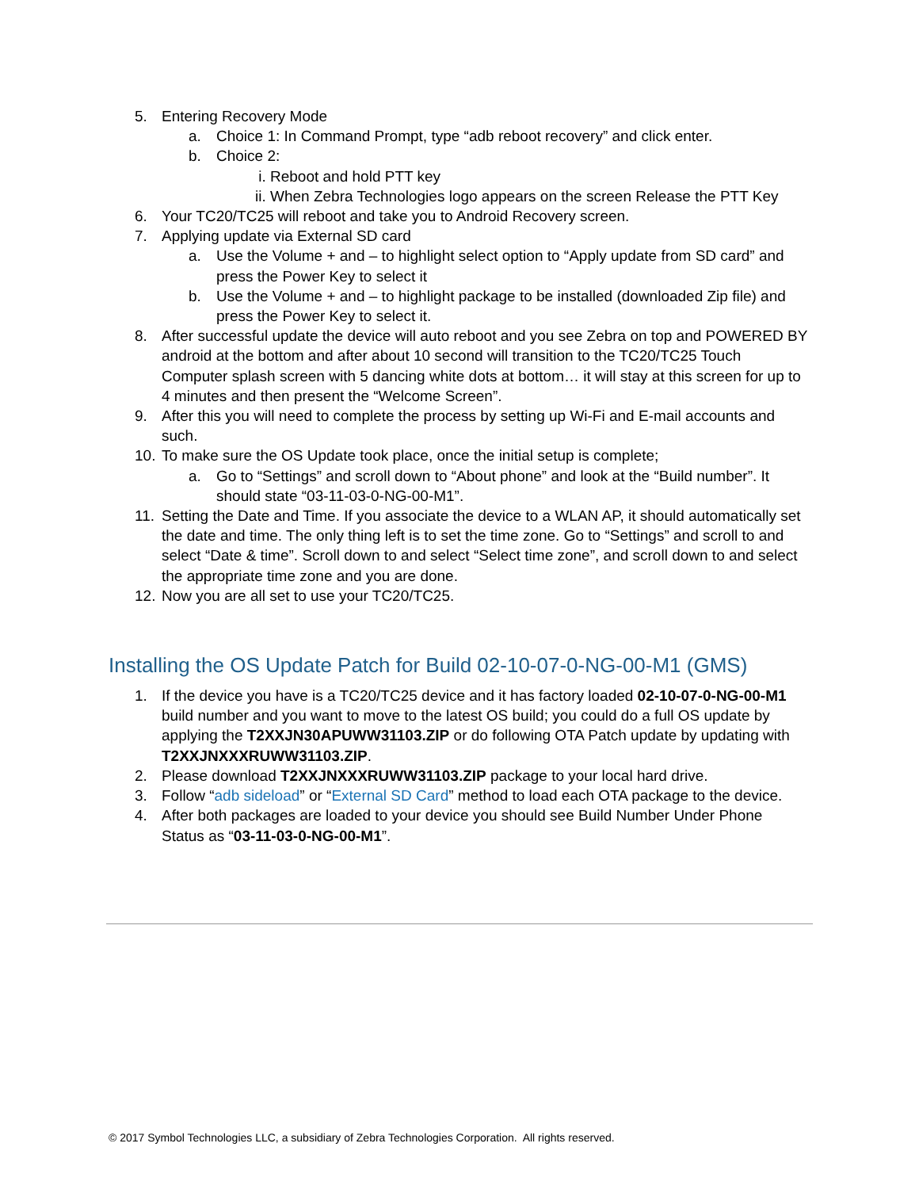5. Entering Recovery Mode
a. Choice 1: In Command Prompt, type “adb reboot recovery” and click enter.
b. Choice 2:
i. Reboot and hold PTT key
ii. When Zebra Technologies logo appears on the screen Release the PTT Key
6. Your TC20/TC25 will reboot and take you to Android Recovery screen.
7. Applying update via External SD card
a. Use the Volume + and – to highlight select option to “Apply update from SD card” and press the Power Key to select it
b. Use the Volume + and – to highlight package to be installed (downloaded Zip file) and press the Power Key to select it.
8. After successful update the device will auto reboot and you see Zebra on top and POWERED BY android at the bottom and after about 10 second will transition to the TC20/TC25 Touch Computer splash screen with 5 dancing white dots at bottom… it will stay at this screen for up to 4 minutes and then present the “Welcome Screen”.
9. After this you will need to complete the process by setting up Wi-Fi and E-mail accounts and such.
10. To make sure the OS Update took place, once the initial setup is complete;
a. Go to “Settings” and scroll down to “About phone” and look at the “Build number”. It should state “03-11-03-0-NG-00-M1”.
11. Setting the Date and Time. If you associate the device to a WLAN AP, it should automatically set the date and time. The only thing left is to set the time zone. Go to “Settings” and scroll to and select “Date & time”. Scroll down to and select “Select time zone”, and scroll down to and select the appropriate time zone and you are done.
12. Now you are all set to use your TC20/TC25.
Installing the OS Update Patch for Build 02-10-07-0-NG-00-M1 (GMS)
1. If the device you have is a TC20/TC25 device and it has factory loaded 02-10-07-0-NG-00-M1 build number and you want to move to the latest OS build; you could do a full OS update by applying the T2XXJN30APUWW31103.ZIP or do following OTA Patch update by updating with T2XXJNXXXRUWW31103.ZIP.
2. Please download T2XXJNXXXRUWW31103.ZIP package to your local hard drive.
3. Follow “adb sideload” or “External SD Card” method to load each OTA package to the device.
4. After both packages are loaded to your device you should see Build Number Under Phone Status as “03-11-03-0-NG-00-M1”.
© 2017 Symbol Technologies LLC, a subsidiary of Zebra Technologies Corporation. All rights reserved.